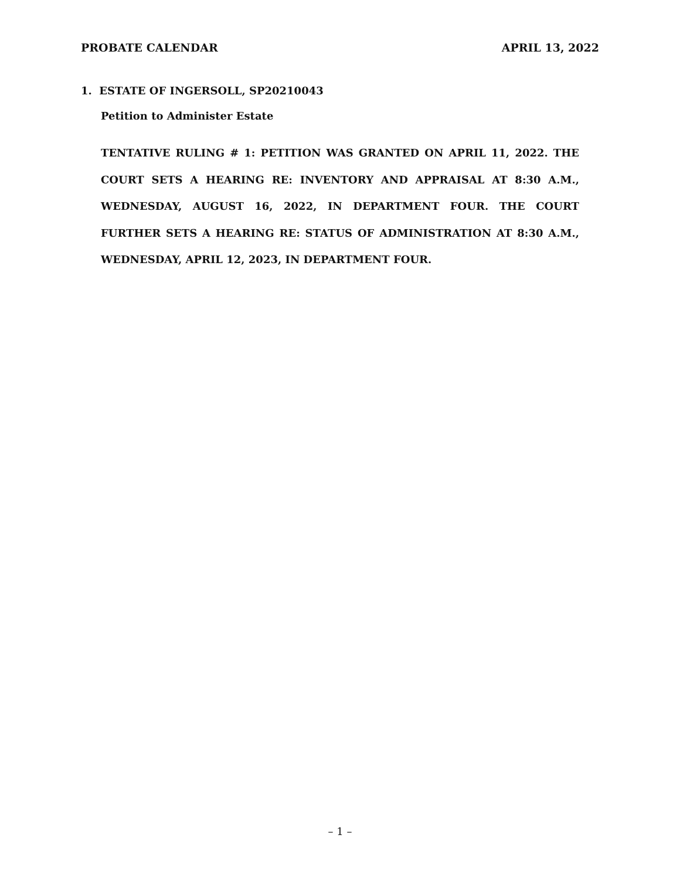PROBATE CALENDAR APRIL 13, 2022
1. ESTATE OF INGERSOLL, SP20210043
Petition to Administer Estate
TENTATIVE RULING # 1: PETITION WAS GRANTED ON APRIL 11, 2022. THE COURT SETS A HEARING RE: INVENTORY AND APPRAISAL AT 8:30 A.M., WEDNESDAY, AUGUST 16, 2022, IN DEPARTMENT FOUR. THE COURT FURTHER SETS A HEARING RE: STATUS OF ADMINISTRATION AT 8:30 A.M., WEDNESDAY, APRIL 12, 2023, IN DEPARTMENT FOUR.
– 1 –